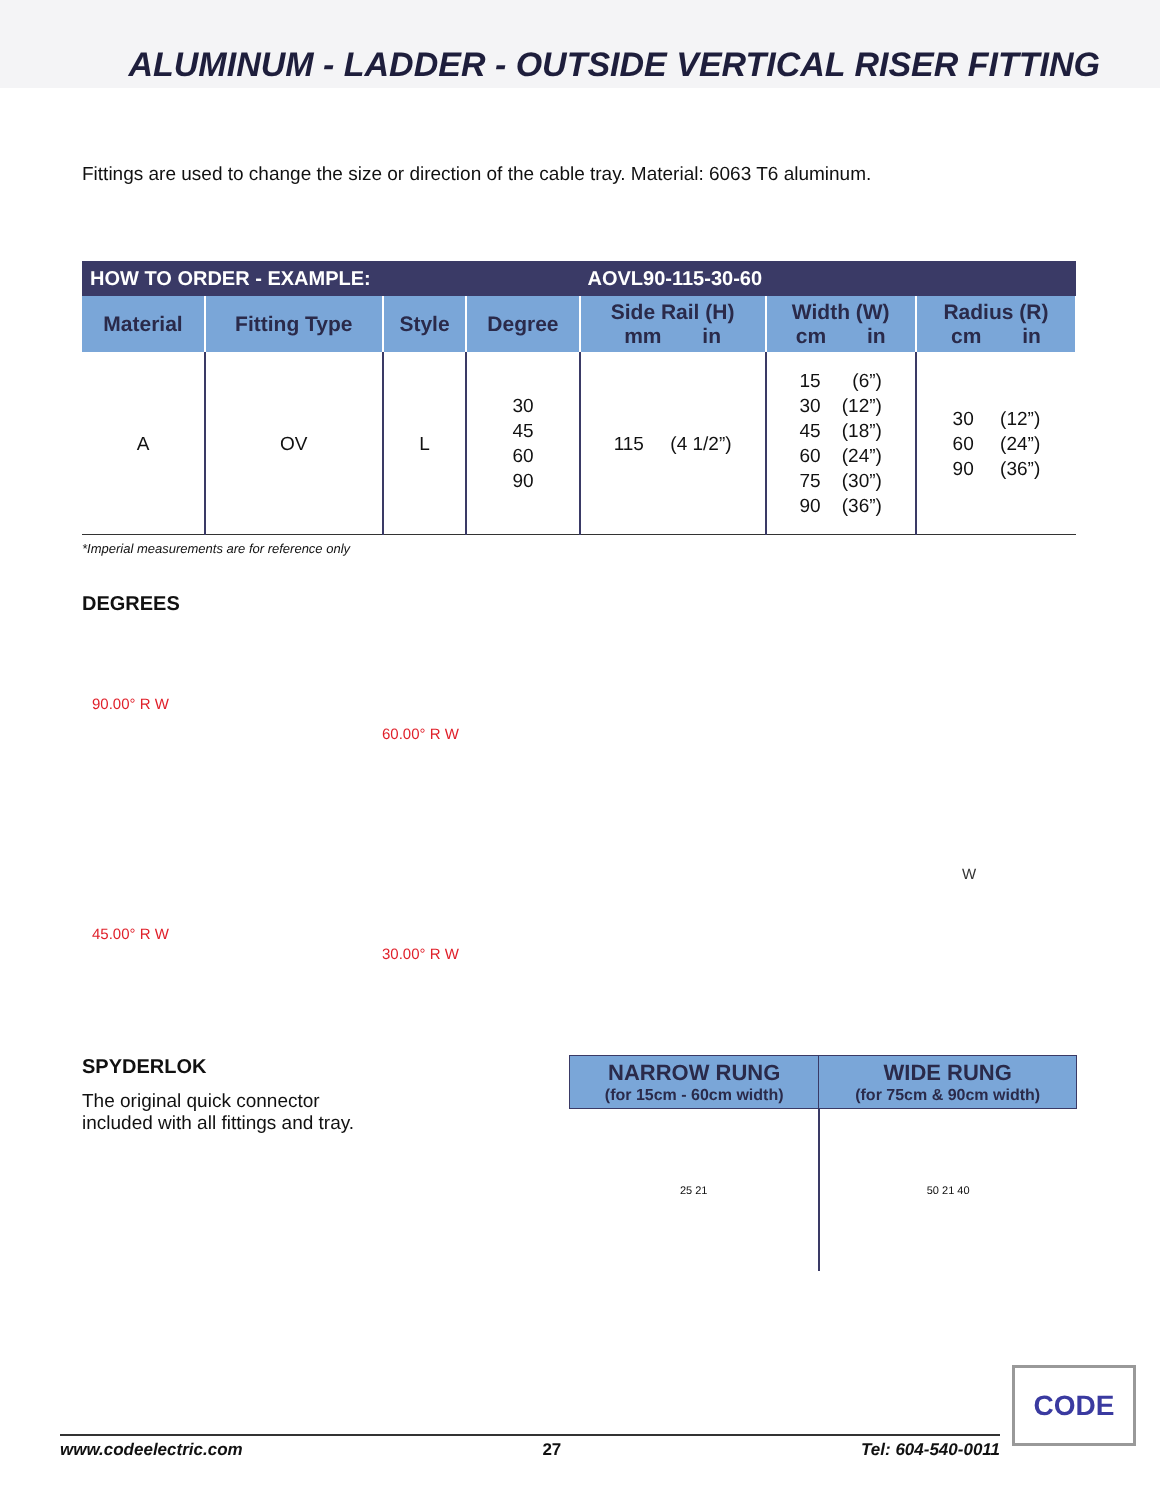ALUMINUM - LADDER - OUTSIDE VERTICAL RISER FITTING
Fittings are used to change the size or direction of the cable tray. Material: 6063 T6 aluminum.
| HOW TO ORDER - EXAMPLE: | | | | AOVL90-115-30-60 | | |
| Material | Fitting Type | Style | Degree | Side Rail (H) mm in | Width (W) cm in | Radius (R) cm in |
| A | OV | L | 30 45 60 90 | 115 (4 1/2”) | 15 (6”) 30 (12”) 45 (18”) 60 (24”) 75 (30”) 90 (36”) | 30 (12”) 60 (24”) 90 (36”) |
*Imperial measurements are for reference only
DEGREES
90.00° R W
60.00° R W
45.00° R W
30.00° R W
W
SPYDERLOK
The original quick connector
included with all fittings and tray.
| NARROW RUNG (for 15cm - 60cm width) | WIDE RUNG (for 75cm & 90cm width) |
| --- | --- |
| 25 21 | 50 21 40 |
CODE
www.codeelectric.com 27 Tel: 604-540-0011